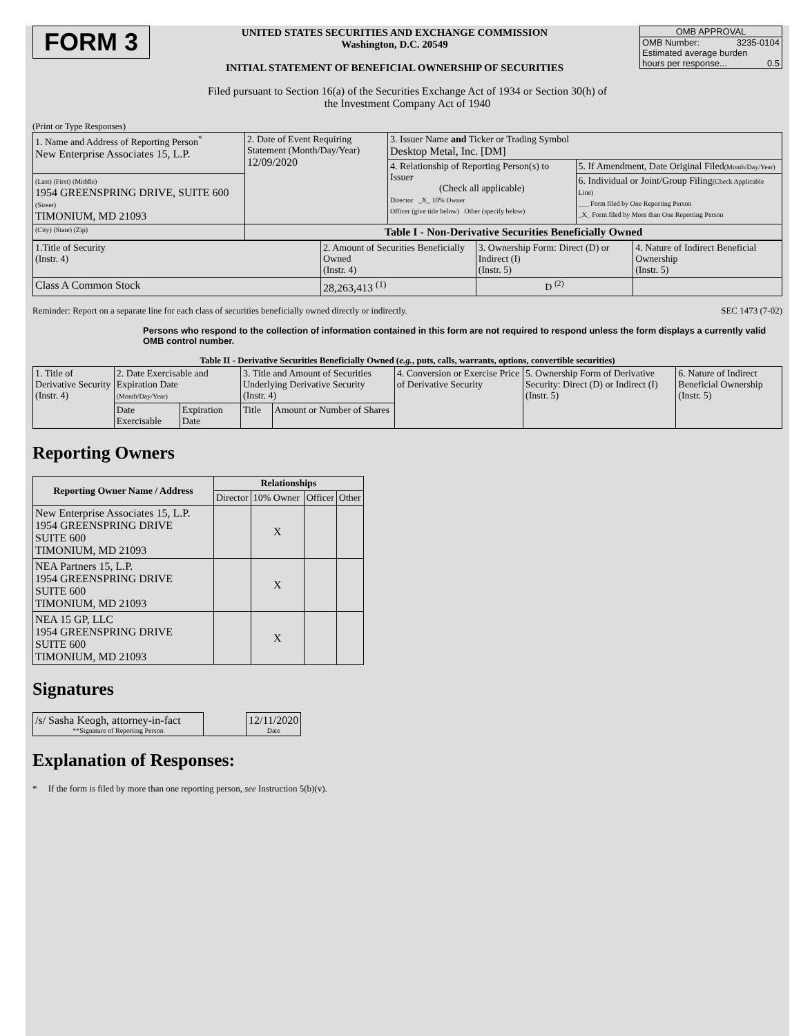FORM 3
UNITED STATES SECURITIES AND EXCHANGE COMMISSION
Washington, D.C. 20549
INITIAL STATEMENT OF BENEFICIAL OWNERSHIP OF SECURITIES
OMB APPROVAL
OMB Number: 3235-0104
Estimated average burden
hours per response... 0.5
Filed pursuant to Section 16(a) of the Securities Exchange Act of 1934 or Section 30(h) of
the Investment Company Act of 1940
(Print or Type Responses)
| 1. Name and Address of Reporting Person<sup>*</sup> New Enterprise Associates 15, L.P. | 2. Date of Event Requiring Statement (Month/Day/Year) 12/09/2020 | 3. Issuer Name and Ticker or Trading Symbol Desktop Metal, Inc. [DM] | |
| | | 4. Relationship of Reporting Person(s) to Issuer (Check all applicable) Director _X_ 10% Owner Officer (give title below) Other (specify below) | 5. If Amendment, Date Original Filed (Month/Day/Year) |
| (Last) (First) (Middle) 1954 GREENSPRING DRIVE, SUITE 600 (Street) TIMONIUM, MD 21093 | | | 6. Individual or Joint/Group Filing (Check Applicable Line) ___ Form filed by One Reporting Person _X_ Form filed by More than One Reporting Person |
| (City) (State) (Zip) | Table I - Non-Derivative Securities Beneficially Owned | | |
| 1.Title of Security (Instr. 4) | 2. Amount of Securities Beneficially Owned (Instr. 4) | 3. Ownership Form: Direct (D) or Indirect (I) (Instr. 5) | 4. Nature of Indirect Beneficial Ownership (Instr. 5) |
| Class A Common Stock | 28,263,413 <sup>(1)</sup> | D <sup>(2)</sup> | |
Reminder: Report on a separate line for each class of securities beneficially owned directly or indirectly. SEC 1473 (7-02)
Persons who respond to the collection of information contained in this form are not required to respond unless the form displays a currently valid OMB control number.
Table II - Derivative Securities Beneficially Owned (e.g., puts, calls, warrants, options, convertible securities)
| 1. Title of Derivative Security (Instr. 4) | 2. Date Exercisable and Expiration Date (Month/Day/Year) | | 3. Title and Amount of Securities Underlying Derivative Security (Instr. 4) | | 4. Conversion or Exercise Price of Derivative Security | 5. Ownership Form of Derivative Security: Direct (D) or Indirect (I) (Instr. 5) | 6. Nature of Indirect Beneficial Ownership (Instr. 5) |
| | Date Exercisable | Expiration Date | Title | Amount or Number of Shares | | | |
Reporting Owners
| Reporting Owner Name / Address | Relationships | | | |
| --- | --- | --- | --- | --- |
| | Director | 10% Owner | Officer | Other |
| New Enterprise Associates 15, L.P. 1954 GREENSPRING DRIVE SUITE 600 TIMONIUM, MD 21093 | | X | | |
| NEA Partners 15, L.P. 1954 GREENSPRING DRIVE SUITE 600 TIMONIUM, MD 21093 | | X | | |
| NEA 15 GP, LLC 1954 GREENSPRING DRIVE SUITE 600 TIMONIUM, MD 21093 | | X | | |
Signatures
| /s/ Sasha Keogh, attorney-in-fact **Signature of Reporting Person | | 12/11/2020 Date |
Explanation of Responses:
* If the form is filed by more than one reporting person, see Instruction 5(b)(v).